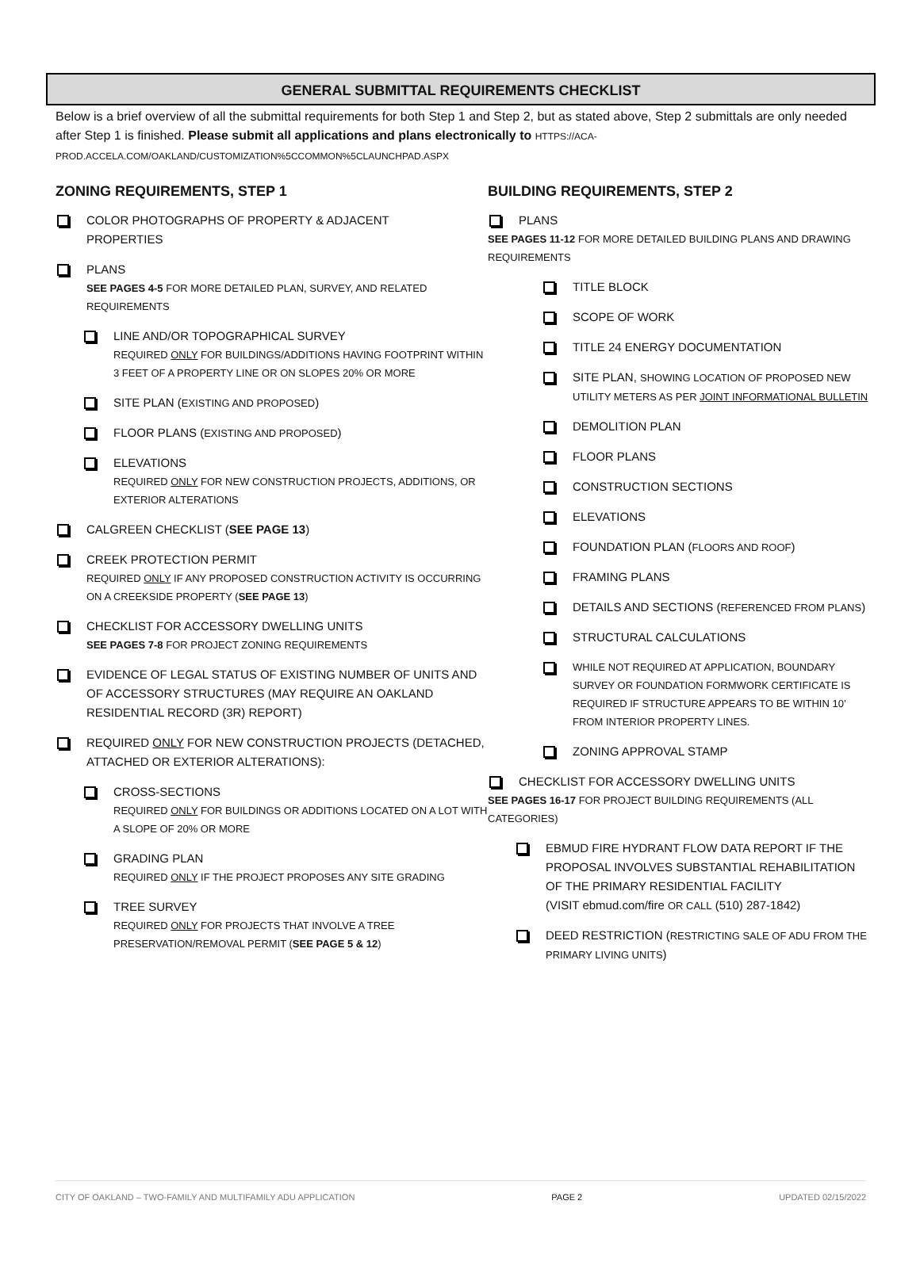GENERAL SUBMITTAL REQUIREMENTS CHECKLIST
Below is a brief overview of all the submittal requirements for both Step 1 and Step 2, but as stated above, Step 2 submittals are only needed after Step 1 is finished. Please submit all applications and plans electronically to HTTPS://ACA-PROD.ACCELA.COM/OAKLAND/CUSTOMIZATION%5CCOMMON%5CLAUNCHPAD.ASPX
ZONING REQUIREMENTS, STEP 1
COLOR PHOTOGRAPHS OF PROPERTY & ADJACENT
PROPERTIES
PLANS
SEE PAGES 4-5 FOR MORE DETAILED PLAN, SURVEY, AND RELATED REQUIREMENTS
LINE AND/OR TOPOGRAPHICAL SURVEY
REQUIRED ONLY FOR BUILDINGS/ADDITIONS HAVING FOOTPRINT WITHIN 3 FEET OF A PROPERTY LINE OR ON SLOPES 20% OR MORE
SITE PLAN (EXISTING AND PROPOSED)
FLOOR PLANS (EXISTING AND PROPOSED)
ELEVATIONS
REQUIRED ONLY FOR NEW CONSTRUCTION PROJECTS, ADDITIONS, OR EXTERIOR ALTERATIONS
CALGREEN CHECKLIST (SEE PAGE 13)
CREEK PROTECTION PERMIT
REQUIRED ONLY IF ANY PROPOSED CONSTRUCTION ACTIVITY IS OCCURRING ON A CREEKSIDE PROPERTY (SEE PAGE 13)
CHECKLIST FOR ACCESSORY DWELLING UNITS
SEE PAGES 7-8 FOR PROJECT ZONING REQUIREMENTS
EVIDENCE OF LEGAL STATUS OF EXISTING NUMBER OF UNITS AND OF ACCESSORY STRUCTURES (MAY REQUIRE AN OAKLAND RESIDENTIAL RECORD (3R) REPORT)
REQUIRED ONLY FOR NEW CONSTRUCTION PROJECTS (DETACHED, ATTACHED OR EXTERIOR ALTERATIONS):
CROSS-SECTIONS
REQUIRED ONLY FOR BUILDINGS OR ADDITIONS LOCATED ON A LOT WITH A SLOPE OF 20% OR MORE
GRADING PLAN
REQUIRED ONLY IF THE PROJECT PROPOSES ANY SITE GRADING
TREE SURVEY
REQUIRED ONLY FOR PROJECTS THAT INVOLVE A TREE PRESERVATION/REMOVAL PERMIT (SEE PAGE 5 & 12)
BUILDING REQUIREMENTS, STEP 2
PLANS
SEE PAGES 11-12 FOR MORE DETAILED BUILDING PLANS AND DRAWING REQUIREMENTS
TITLE BLOCK
SCOPE OF WORK
TITLE 24 ENERGY DOCUMENTATION
SITE PLAN, SHOWING LOCATION OF PROPOSED NEW UTILITY METERS AS PER JOINT INFORMATIONAL BULLETIN
DEMOLITION PLAN
FLOOR PLANS
CONSTRUCTION SECTIONS
ELEVATIONS
FOUNDATION PLAN (FLOORS AND ROOF)
FRAMING PLANS
DETAILS AND SECTIONS (REFERENCED FROM PLANS)
STRUCTURAL CALCULATIONS
WHILE NOT REQUIRED AT APPLICATION, BOUNDARY SURVEY OR FOUNDATION FORMWORK CERTIFICATE IS REQUIRED IF STRUCTURE APPEARS TO BE WITHIN 10’ FROM INTERIOR PROPERTY LINES.
ZONING APPROVAL STAMP
CHECKLIST FOR ACCESSORY DWELLING UNITS
SEE PAGES 16-17 FOR PROJECT BUILDING REQUIREMENTS (ALL CATEGORIES)
EBMUD FIRE HYDRANT FLOW DATA REPORT IF THE PROPOSAL INVOLVES SUBSTANTIAL REHABILITATION OF THE PRIMARY RESIDENTIAL FACILITY
(VISIT ebmud.com/fire OR CALL (510) 287-1842)
DEED RESTRICTION (RESTRICTING SALE OF ADU FROM THE PRIMARY LIVING UNITS)
CITY OF OAKLAND – TWO-FAMILY AND MULTIFAMILY ADU APPLICATION PAGE 2 UPDATED 02/15/2022